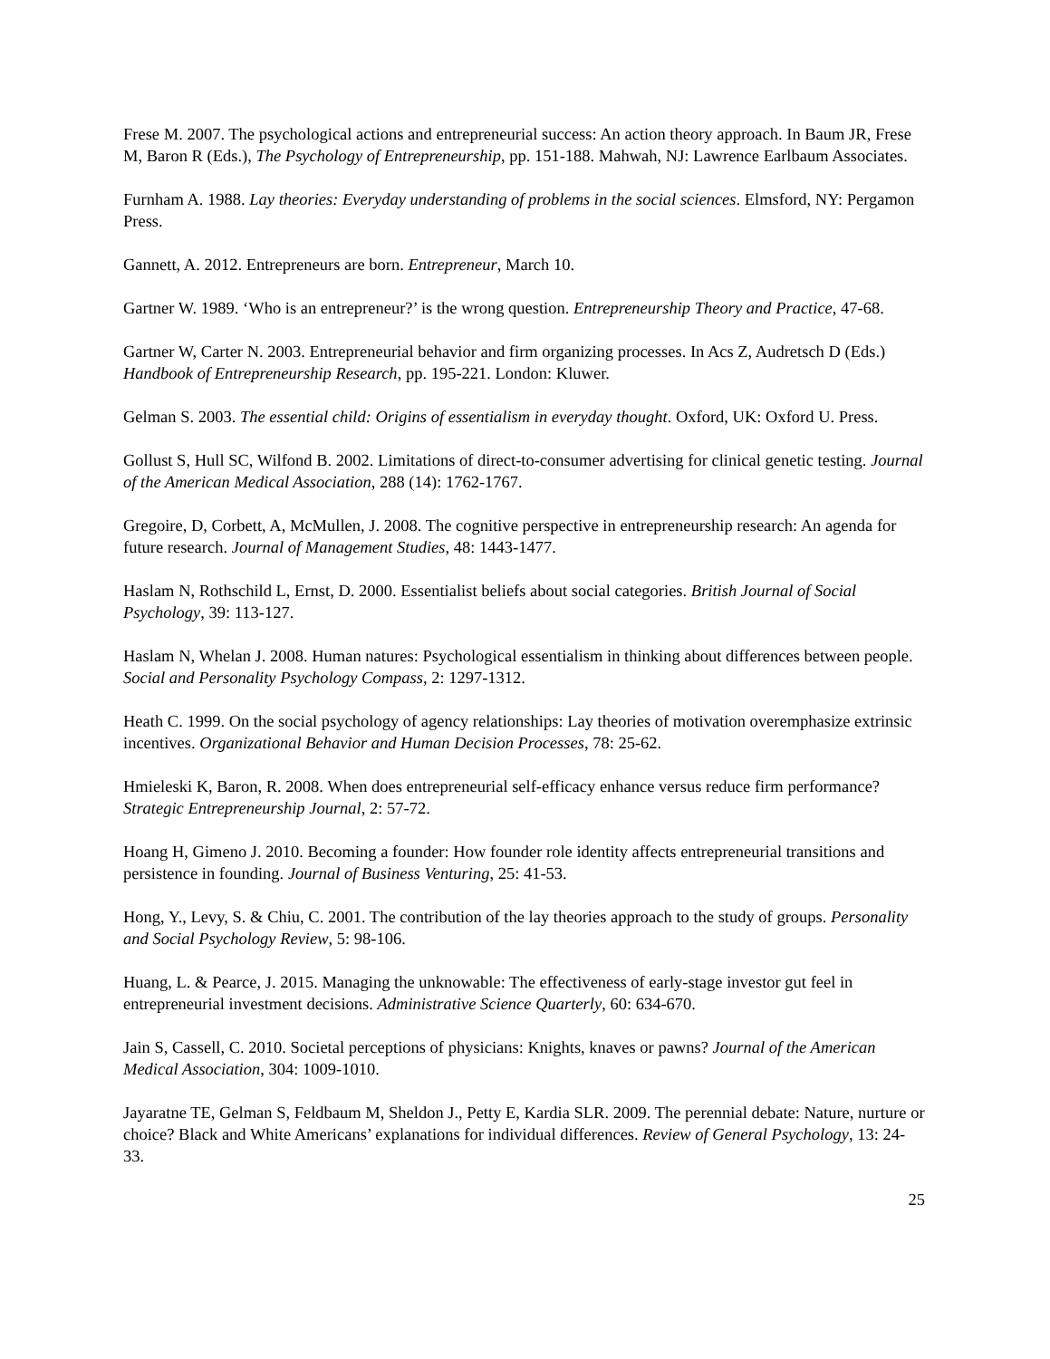Frese M. 2007. The psychological actions and entrepreneurial success: An action theory approach. In Baum JR, Frese M, Baron R (Eds.), The Psychology of Entrepreneurship, pp. 151-188. Mahwah, NJ: Lawrence Earlbaum Associates.
Furnham A. 1988. Lay theories: Everyday understanding of problems in the social sciences. Elmsford, NY: Pergamon Press.
Gannett, A. 2012. Entrepreneurs are born. Entrepreneur, March 10.
Gartner W. 1989. ‘Who is an entrepreneur?’ is the wrong question. Entrepreneurship Theory and Practice, 47-68.
Gartner W, Carter N. 2003. Entrepreneurial behavior and firm organizing processes. In Acs Z, Audretsch D (Eds.) Handbook of Entrepreneurship Research, pp. 195-221. London: Kluwer.
Gelman S. 2003. The essential child: Origins of essentialism in everyday thought. Oxford, UK: Oxford U. Press.
Gollust S, Hull SC, Wilfond B. 2002. Limitations of direct-to-consumer advertising for clinical genetic testing. Journal of the American Medical Association, 288 (14): 1762-1767.
Gregoire, D, Corbett, A, McMullen, J. 2008. The cognitive perspective in entrepreneurship research: An agenda for future research. Journal of Management Studies, 48: 1443-1477.
Haslam N, Rothschild L, Ernst, D. 2000. Essentialist beliefs about social categories. British Journal of Social Psychology, 39: 113-127.
Haslam N, Whelan J. 2008. Human natures: Psychological essentialism in thinking about differences between people. Social and Personality Psychology Compass, 2: 1297-1312.
Heath C. 1999. On the social psychology of agency relationships: Lay theories of motivation overemphasize extrinsic incentives. Organizational Behavior and Human Decision Processes, 78: 25-62.
Hmieleski K, Baron, R. 2008. When does entrepreneurial self-efficacy enhance versus reduce firm performance? Strategic Entrepreneurship Journal, 2: 57-72.
Hoang H, Gimeno J. 2010. Becoming a founder: How founder role identity affects entrepreneurial transitions and persistence in founding. Journal of Business Venturing, 25: 41-53.
Hong, Y., Levy, S. & Chiu, C. 2001. The contribution of the lay theories approach to the study of groups. Personality and Social Psychology Review, 5: 98-106.
Huang, L. & Pearce, J. 2015. Managing the unknowable: The effectiveness of early-stage investor gut feel in entrepreneurial investment decisions. Administrative Science Quarterly, 60: 634-670.
Jain S, Cassell, C. 2010. Societal perceptions of physicians: Knights, knaves or pawns? Journal of the American Medical Association, 304: 1009-1010.
Jayaratne TE, Gelman S, Feldbaum M, Sheldon J., Petty E, Kardia SLR. 2009. The perennial debate: Nature, nurture or choice? Black and White Americans’ explanations for individual differences. Review of General Psychology, 13: 24-33.
25